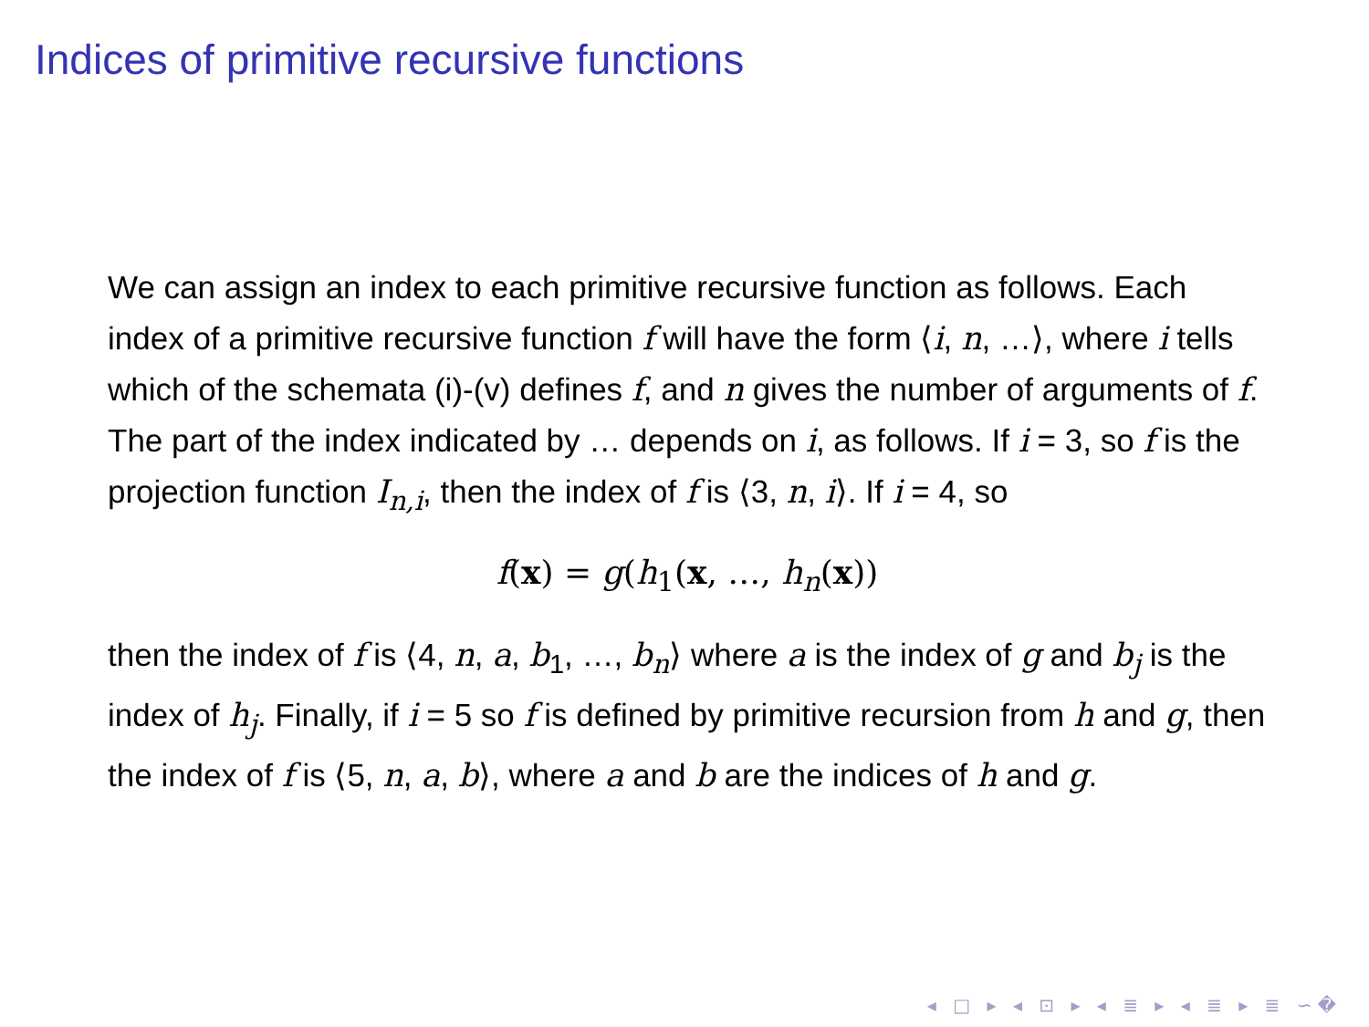Indices of primitive recursive functions
We can assign an index to each primitive recursive function as follows. Each index of a primitive recursive function f will have the form ⟨i, n, …⟩, where i tells which of the schemata (i)-(v) defines f, and n gives the number of arguments of f. The part of the index indicated by … depends on i, as follows. If i = 3, so f is the projection function I<sub>n,i</sub>, then the index of f is ⟨3, n, i⟩. If i = 4, so
f(x) = g(h<sub>1</sub>(x, …, h<sub>n</sub>(x))
then the index of f is ⟨4, n, a, b<sub>1</sub>, …, b<sub>n</sub>⟩ where a is the index of g and b<sub>j</sub> is the index of h<sub>j</sub>. Finally, if i = 5 so f is defined by primitive recursion from h and g, then the index of f is ⟨5, n, a, b⟩, where a and b are the indices of h and g.
◂ □ ▸ ◂ ⊡ ▸ ◂ ≣ ▸ ◂ ≣ ▸ ≣ ∽�